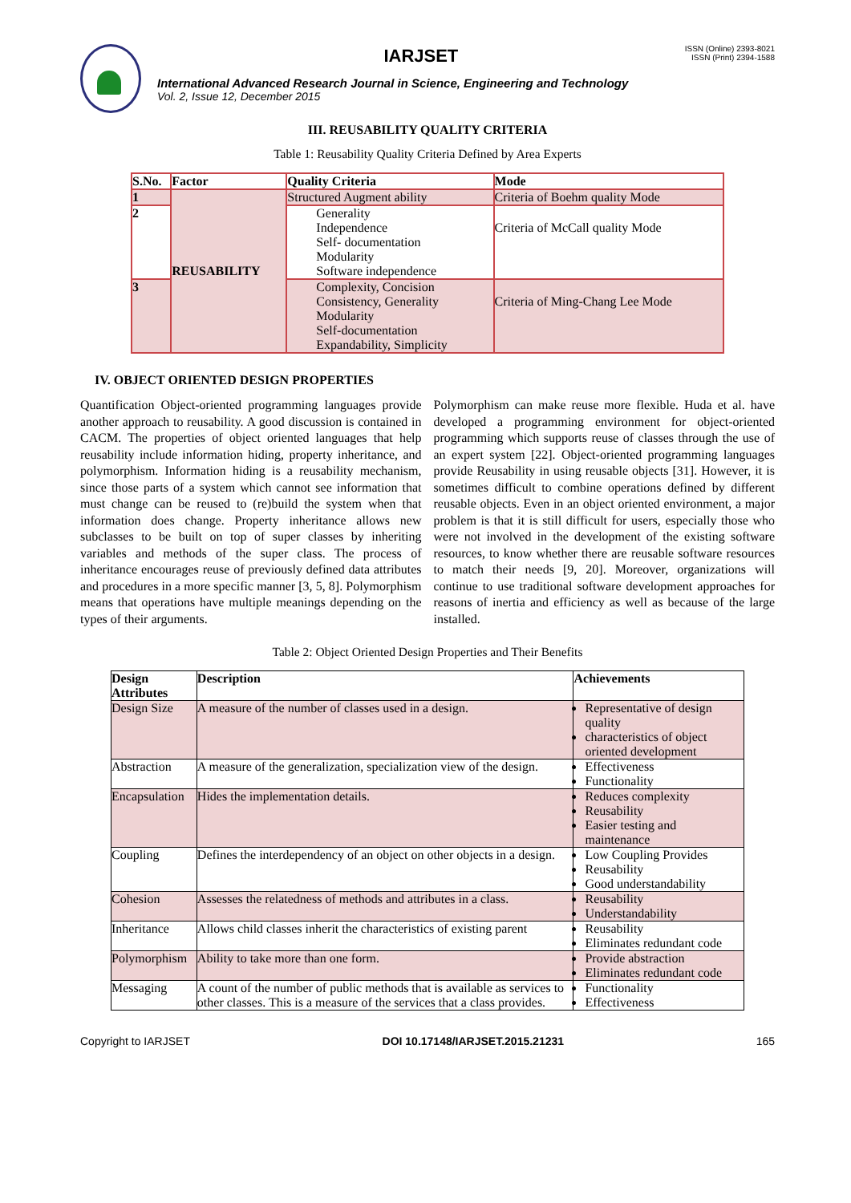IARJSET
International Advanced Research Journal in Science, Engineering and Technology
Vol. 2, Issue 12, December 2015
ISSN (Online) 2393-8021
ISSN (Print) 2394-1588
III. REUSABILITY QUALITY CRITERIA
Table 1: Reusability Quality Criteria Defined by Area Experts
| S.No. | Factor | Quality Criteria | Mode |
| --- | --- | --- | --- |
| 1 | REUSABILITY | Structured Augment ability | Criteria of Boehm quality Mode |
| 2 | | Generality Independence Self- documentation Modularity Software independence | Criteria of McCall quality Mode |
| 3 | | Complexity, Concision Consistency, Generality Modularity Self-documentation Expandability, Simplicity | Criteria of Ming-Chang Lee Mode |
IV. OBJECT ORIENTED DESIGN PROPERTIES
Quantification Object-oriented programming languages provide another approach to reusability. A good discussion is contained in CACM. The properties of object oriented languages that help reusability include information hiding, property inheritance, and polymorphism. Information hiding is a reusability mechanism, since those parts of a system which cannot see information that must change can be reused to (re)build the system when that information does change. Property inheritance allows new subclasses to be built on top of super classes by inheriting variables and methods of the super class. The process of inheritance encourages reuse of previously defined data attributes and procedures in a more specific manner [3, 5, 8]. Polymorphism means that operations have multiple meanings depending on the types of their arguments.
Polymorphism can make reuse more flexible. Huda et al. have developed a programming environment for object-oriented programming which supports reuse of classes through the use of an expert system [22]. Object-oriented programming languages provide Reusability in using reusable objects [31]. However, it is sometimes difficult to combine operations defined by different reusable objects. Even in an object oriented environment, a major problem is that it is still difficult for users, especially those who were not involved in the development of the existing software resources, to know whether there are reusable software resources to match their needs [9, 20]. Moreover, organizations will continue to use traditional software development approaches for reasons of inertia and efficiency as well as because of the large installed.
Table 2: Object Oriented Design Properties and Their Benefits
| Design Attributes | Description | Achievements |
| --- | --- | --- |
| Design Size | A measure of the number of classes used in a design. | Representative of design quality characteristics of object oriented development |
| Abstraction | A measure of the generalization, specialization view of the design. | Effectiveness Functionality |
| Encapsulation | Hides the implementation details. | Reduces complexity Reusability Easier testing and maintenance |
| Coupling | Defines the interdependency of an object on other objects in a design. | Low Coupling Provides Reusability Good understandability |
| Cohesion | Assesses the relatedness of methods and attributes in a class. | Reusability Understandability |
| Inheritance | Allows child classes inherit the characteristics of existing parent | Reusability Eliminates redundant code |
| Polymorphism | Ability to take more than one form. | Provide abstraction Eliminates redundant code |
| Messaging | A count of the number of public methods that is available as services to other classes. This is a measure of the services that a class provides. | Functionality Effectiveness |
Copyright to IARJSET DOI 10.17148/IARJSET.2015.21231 165